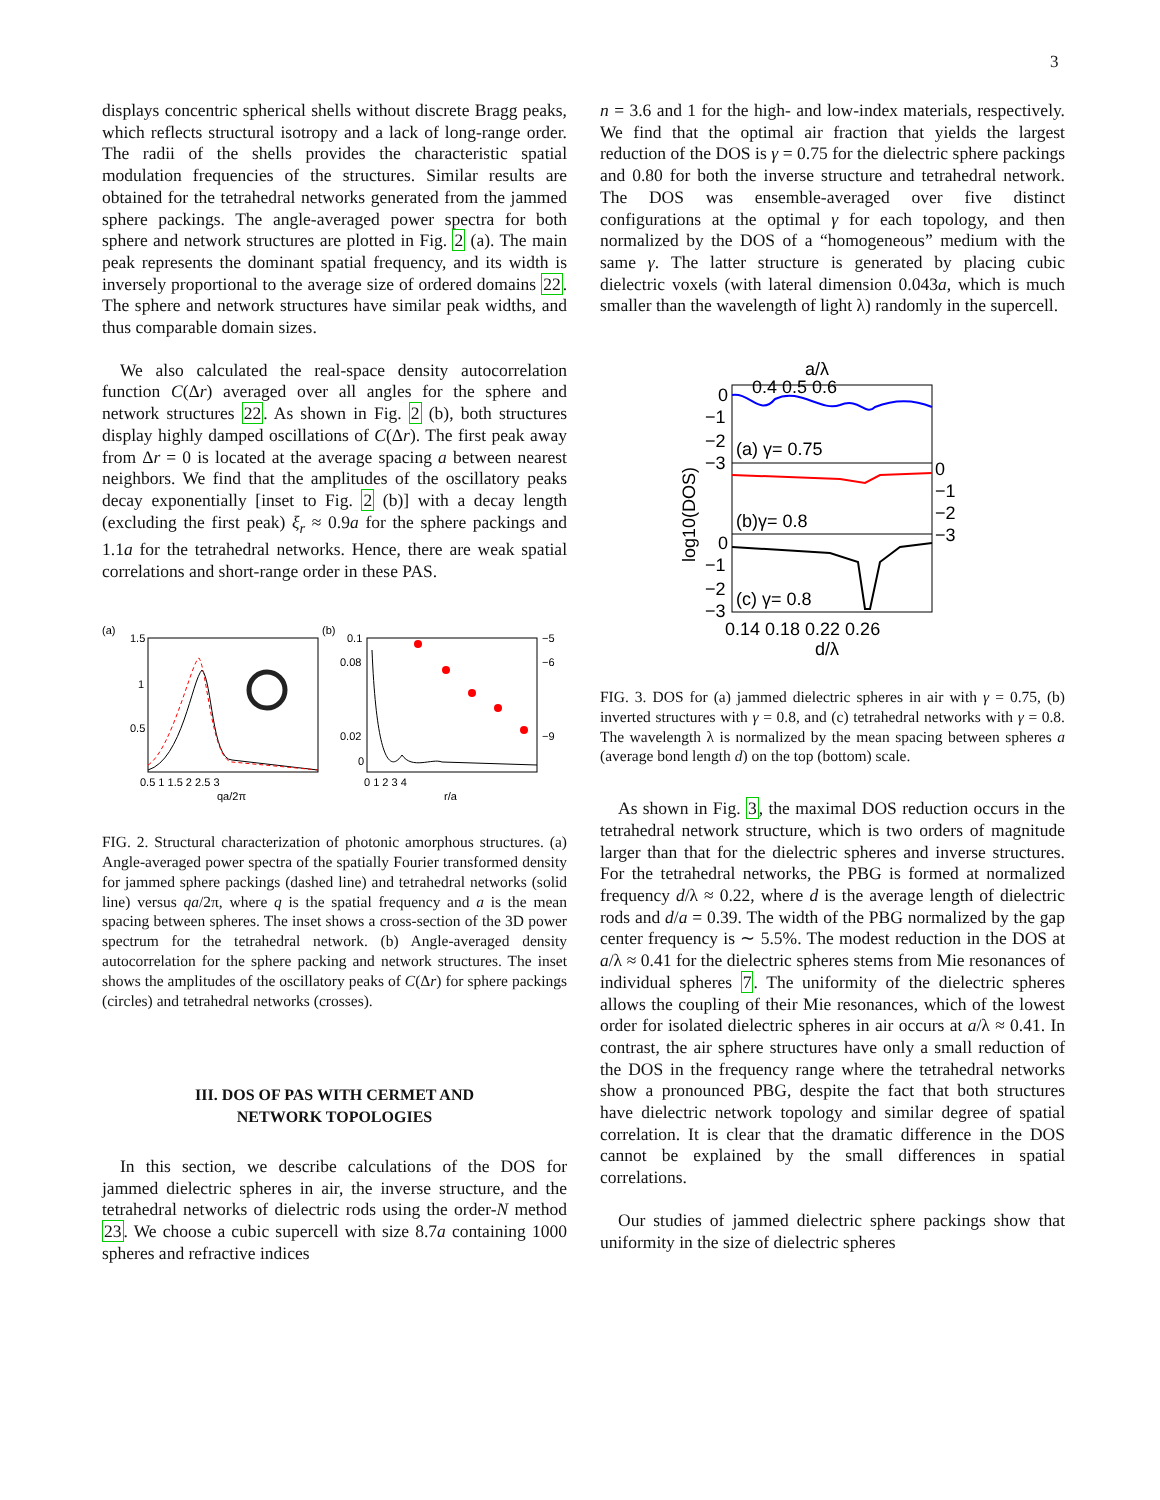3
displays concentric spherical shells without discrete Bragg peaks, which reflects structural isotropy and a lack of long-range order. The radii of the shells provides the characteristic spatial modulation frequencies of the structures. Similar results are obtained for the tetrahedral networks generated from the jammed sphere packings. The angle-averaged power spectra for both sphere and network structures are plotted in Fig. 2 (a). The main peak represents the dominant spatial frequency, and its width is inversely proportional to the average size of ordered domains 22. The sphere and network structures have similar peak widths, and thus comparable domain sizes.
We also calculated the real-space density autocorrelation function C(Δr) averaged over all angles for the sphere and network structures 22. As shown in Fig. 2 (b), both structures display highly damped oscillations of C(Δr). The first peak away from Δr = 0 is located at the average spacing a between nearest neighbors. We find that the amplitudes of the oscillatory peaks decay exponentially [inset to Fig. 2 (b)] with a decay length (excluding the first peak) ξ<sub>r</sub> ≈ 0.9a for the sphere packings and 1.1a for the tetrahedral networks. Hence, there are weak spatial correlations and short-range order in these PAS.
(a)
1.5
1
0.5
0.5 1 1.5 2 2.5 3
qa/2π
(b)
0.1
0.08
0.02
0
0 1 2 3 4
r/a
−5
−6
−9
FIG. 2. Structural characterization of photonic amorphous structures. (a) Angle-averaged power spectra of the spatially Fourier transformed density for jammed sphere packings (dashed line) and tetrahedral networks (solid line) versus qa/2π, where q is the spatial frequency and a is the mean spacing between spheres. The inset shows a cross-section of the 3D power spectrum for the tetrahedral network. (b) Angle-averaged density autocorrelation for the sphere packing and network structures. The inset shows the amplitudes of the oscillatory peaks of C(Δr) for sphere packings (circles) and tetrahedral networks (crosses).
III. DOS OF PAS WITH CERMET AND
NETWORK TOPOLOGIES
In this section, we describe calculations of the DOS for jammed dielectric spheres in air, the inverse structure, and the tetrahedral networks of dielectric rods using the order-N method 23. We choose a cubic supercell with size 8.7a containing 1000 spheres and refractive indices
n = 3.6 and 1 for the high- and low-index materials, respectively. We find that the optimal air fraction that yields the largest reduction of the DOS is γ = 0.75 for the dielectric sphere packings and 0.80 for both the inverse structure and tetrahedral network. The DOS was ensemble-averaged over five distinct configurations at the optimal γ for each topology, and then normalized by the DOS of a “homogeneous” medium with the same γ. The latter structure is generated by placing cubic dielectric voxels (with lateral dimension 0.043a, which is much smaller than the wavelength of light λ) randomly in the supercell.
a/λ
0.4 0.5 0.6
0
−1
−2
−3
(a) γ= 0.75
0
−1
−2
−3
(b)γ= 0.8
0
−1
−2
−3
(c) γ= 0.8
0.14 0.18 0.22 0.26
d/λ
log10(DOS)
FIG. 3. DOS for (a) jammed dielectric spheres in air with γ = 0.75, (b) inverted structures with γ = 0.8, and (c) tetrahedral networks with γ = 0.8. The wavelength λ is normalized by the mean spacing between spheres a (average bond length d) on the top (bottom) scale.
As shown in Fig. 3, the maximal DOS reduction occurs in the tetrahedral network structure, which is two orders of magnitude larger than that for the dielectric spheres and inverse structures. For the tetrahedral networks, the PBG is formed at normalized frequency d/λ ≈ 0.22, where d is the average length of dielectric rods and d/a = 0.39. The width of the PBG normalized by the gap center frequency is ∼ 5.5%. The modest reduction in the DOS at a/λ ≈ 0.41 for the dielectric spheres stems from Mie resonances of individual spheres 7. The uniformity of the dielectric spheres allows the coupling of their Mie resonances, which of the lowest order for isolated dielectric spheres in air occurs at a/λ ≈ 0.41. In contrast, the air sphere structures have only a small reduction of the DOS in the frequency range where the tetrahedral networks show a pronounced PBG, despite the fact that both structures have dielectric network topology and similar degree of spatial correlation. It is clear that the dramatic difference in the DOS cannot be explained by the small differences in spatial correlations.
Our studies of jammed dielectric sphere packings show that uniformity in the size of dielectric spheres